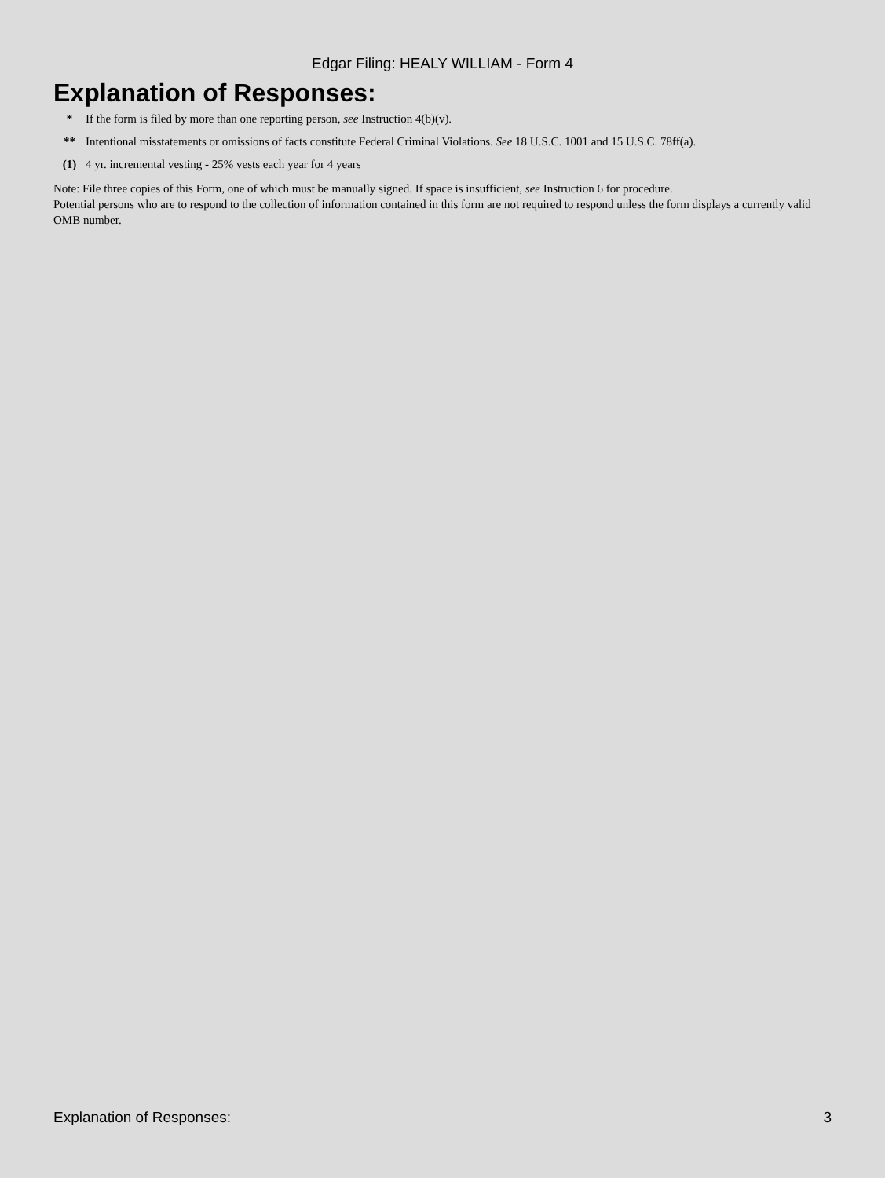Edgar Filing: HEALY WILLIAM - Form 4
Explanation of Responses:
* If the form is filed by more than one reporting person, see Instruction 4(b)(v).
** Intentional misstatements or omissions of facts constitute Federal Criminal Violations. See 18 U.S.C. 1001 and 15 U.S.C. 78ff(a).
(1) 4 yr. incremental vesting - 25% vests each year for 4 years
Note: File three copies of this Form, one of which must be manually signed. If space is insufficient, see Instruction 6 for procedure.
Potential persons who are to respond to the collection of information contained in this form are not required to respond unless the form displays a currently valid OMB number.
Explanation of Responses: 3